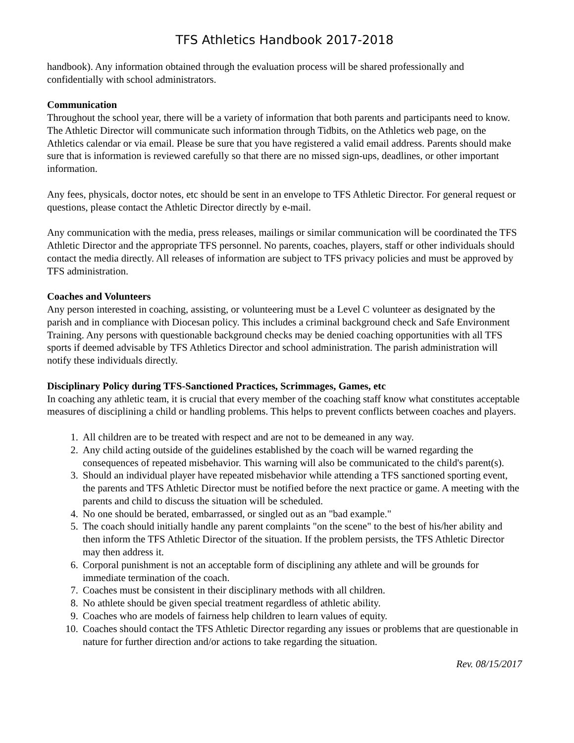TFS Athletics Handbook 2017-2018
handbook). Any information obtained through the evaluation process will be shared professionally and confidentially with school administrators.
Communication
Throughout the school year, there will be a variety of information that both parents and participants need to know. The Athletic Director will communicate such information through Tidbits, on the Athletics web page, on the Athletics calendar or via email. Please be sure that you have registered a valid email address. Parents should make sure that is information is reviewed carefully so that there are no missed sign-ups, deadlines, or other important information.
Any fees, physicals, doctor notes, etc should be sent in an envelope to TFS Athletic Director. For general request or questions, please contact the Athletic Director directly by e-mail.
Any communication with the media, press releases, mailings or similar communication will be coordinated the TFS Athletic Director and the appropriate TFS personnel. No parents, coaches, players, staff or other individuals should contact the media directly. All releases of information are subject to TFS privacy policies and must be approved by TFS administration.
Coaches and Volunteers
Any person interested in coaching, assisting, or volunteering must be a Level C volunteer as designated by the parish and in compliance with Diocesan policy. This includes a criminal background check and Safe Environment Training. Any persons with questionable background checks may be denied coaching opportunities with all TFS sports if deemed advisable by TFS Athletics Director and school administration. The parish administration will notify these individuals directly.
Disciplinary Policy during TFS-Sanctioned Practices, Scrimmages, Games, etc
In coaching any athletic team, it is crucial that every member of the coaching staff know what constitutes acceptable measures of disciplining a child or handling problems. This helps to prevent conflicts between coaches and players.
1. All children are to be treated with respect and are not to be demeaned in any way.
2. Any child acting outside of the guidelines established by the coach will be warned regarding the consequences of repeated misbehavior. This warning will also be communicated to the child's parent(s).
3. Should an individual player have repeated misbehavior while attending a TFS sanctioned sporting event, the parents and TFS Athletic Director must be notified before the next practice or game. A meeting with the parents and child to discuss the situation will be scheduled.
4. No one should be berated, embarrassed, or singled out as an "bad example."
5. The coach should initially handle any parent complaints "on the scene" to the best of his/her ability and then inform the TFS Athletic Director of the situation. If the problem persists, the TFS Athletic Director may then address it.
6. Corporal punishment is not an acceptable form of disciplining any athlete and will be grounds for immediate termination of the coach.
7. Coaches must be consistent in their disciplinary methods with all children.
8. No athlete should be given special treatment regardless of athletic ability.
9. Coaches who are models of fairness help children to learn values of equity.
10. Coaches should contact the TFS Athletic Director regarding any issues or problems that are questionable in nature for further direction and/or actions to take regarding the situation.
Rev. 08/15/2017